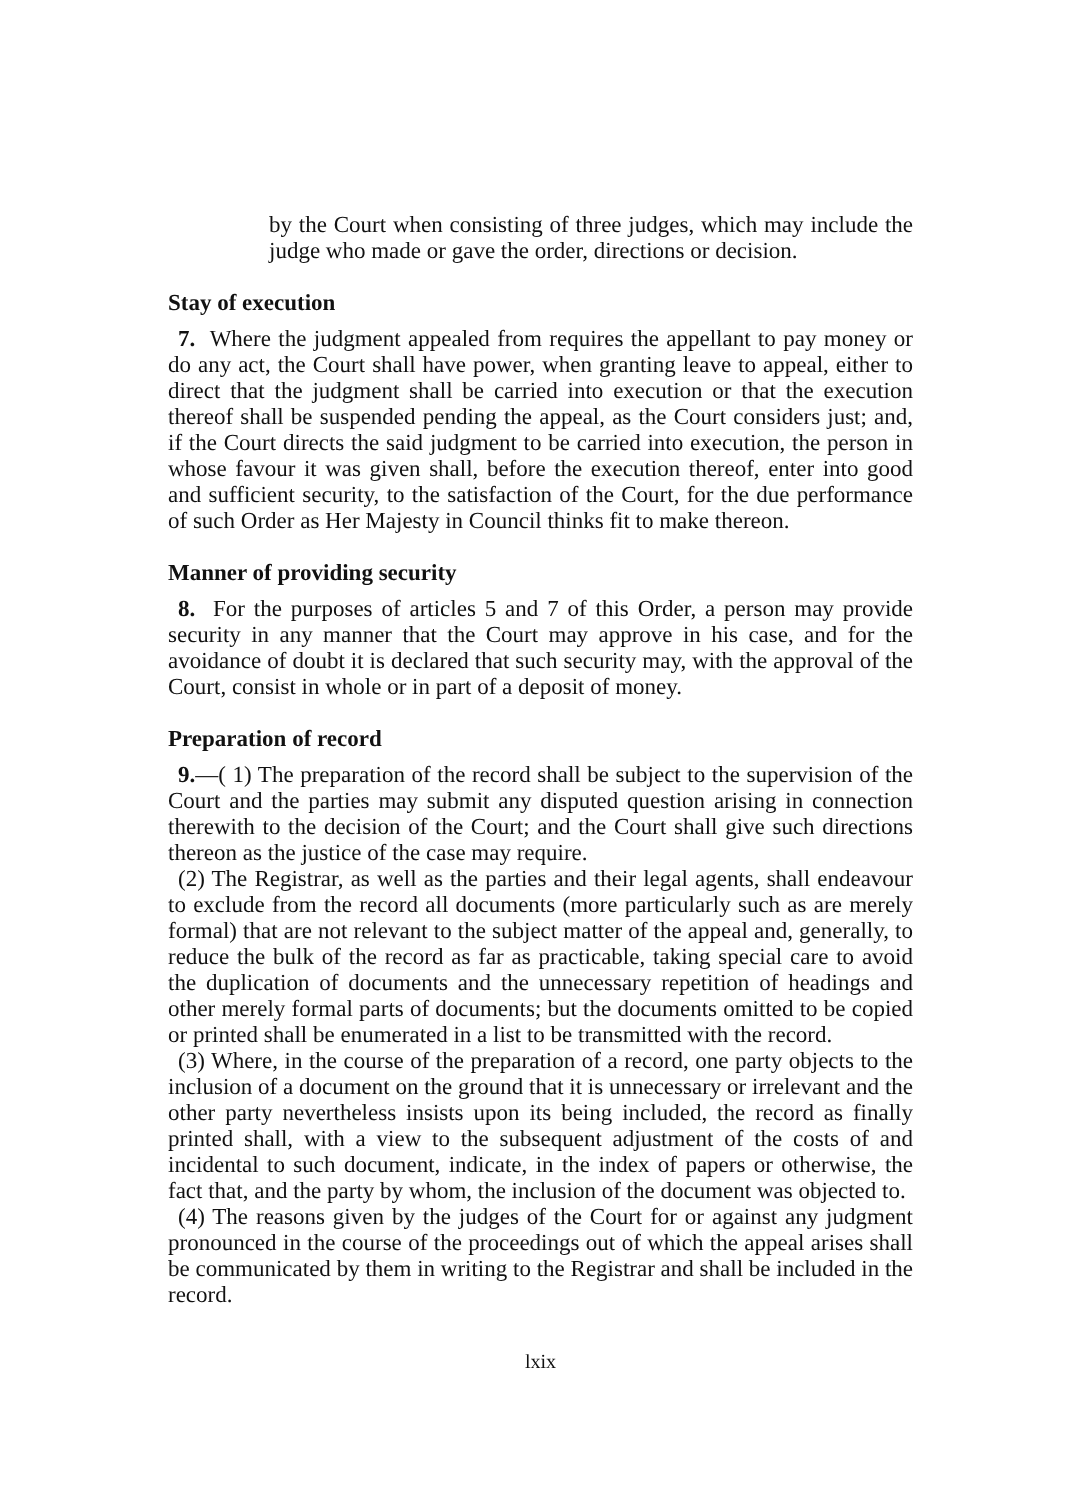by the Court when consisting of three judges, which may include the judge who made or gave the order, directions or decision.
Stay of execution
7. Where the judgment appealed from requires the appellant to pay money or do any act, the Court shall have power, when granting leave to appeal, either to direct that the judgment shall be carried into execution or that the execution thereof shall be suspended pending the appeal, as the Court considers just; and, if the Court directs the said judgment to be carried into execution, the person in whose favour it was given shall, before the execution thereof, enter into good and sufficient security, to the satisfaction of the Court, for the due performance of such Order as Her Majesty in Council thinks fit to make thereon.
Manner of providing security
8. For the purposes of articles 5 and 7 of this Order, a person may provide security in any manner that the Court may approve in his case, and for the avoidance of doubt it is declared that such security may, with the approval of the Court, consist in whole or in part of a deposit of money.
Preparation of record
9.—( 1) The preparation of the record shall be subject to the supervision of the Court and the parties may submit any disputed question arising in connection therewith to the decision of the Court; and the Court shall give such directions thereon as the justice of the case may require.
(2) The Registrar, as well as the parties and their legal agents, shall endeavour to exclude from the record all documents (more particularly such as are merely formal) that are not relevant to the subject matter of the appeal and, generally, to reduce the bulk of the record as far as practicable, taking special care to avoid the duplication of documents and the unnecessary repetition of headings and other merely formal parts of documents; but the documents omitted to be copied or printed shall be enumerated in a list to be transmitted with the record.
(3) Where, in the course of the preparation of a record, one party objects to the inclusion of a document on the ground that it is unnecessary or irrelevant and the other party nevertheless insists upon its being included, the record as finally printed shall, with a view to the subsequent adjustment of the costs of and incidental to such document, indicate, in the index of papers or otherwise, the fact that, and the party by whom, the inclusion of the document was objected to.
(4) The reasons given by the judges of the Court for or against any judgment pronounced in the course of the proceedings out of which the appeal arises shall be communicated by them in writing to the Registrar and shall be included in the record.
lxix